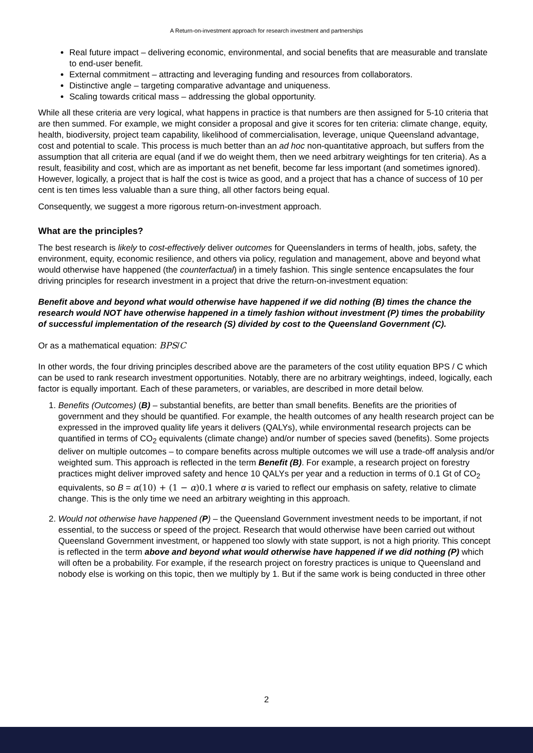A Return-on-investment approach for research investment and partnerships
Real future impact – delivering economic, environmental, and social benefits that are measurable and translate to end-user benefit.
External commitment – attracting and leveraging funding and resources from collaborators.
Distinctive angle – targeting comparative advantage and uniqueness.
Scaling towards critical mass – addressing the global opportunity.
While all these criteria are very logical, what happens in practice is that numbers are then assigned for 5-10 criteria that are then summed. For example, we might consider a proposal and give it scores for ten criteria: climate change, equity, health, biodiversity, project team capability, likelihood of commercialisation, leverage, unique Queensland advantage, cost and potential to scale. This process is much better than an ad hoc non-quantitative approach, but suffers from the assumption that all criteria are equal (and if we do weight them, then we need arbitrary weightings for ten criteria). As a result, feasibility and cost, which are as important as net benefit, become far less important (and sometimes ignored). However, logically, a project that is half the cost is twice as good, and a project that has a chance of success of 10 per cent is ten times less valuable than a sure thing, all other factors being equal.
Consequently, we suggest a more rigorous return-on-investment approach.
What are the principles?
The best research is likely to cost-effectively deliver outcomes for Queenslanders in terms of health, jobs, safety, the environment, equity, economic resilience, and others via policy, regulation and management, above and beyond what would otherwise have happened (the counterfactual) in a timely fashion. This single sentence encapsulates the four driving principles for research investment in a project that drive the return-on-investment equation:
Benefit above and beyond what would otherwise have happened if we did nothing (B) times the chance the research would NOT have otherwise happened in a timely fashion without investment (P) times the probability of successful implementation of the research (S) divided by cost to the Queensland Government (C).
Or as a mathematical equation: BPS/C
In other words, the four driving principles described above are the parameters of the cost utility equation BPS / C which can be used to rank research investment opportunities. Notably, there are no arbitrary weightings, indeed, logically, each factor is equally important. Each of these parameters, or variables, are described in more detail below.
1. Benefits (Outcomes) (B) – substantial benefits, are better than small benefits. Benefits are the priorities of government and they should be quantified. For example, the health outcomes of any health research project can be expressed in the improved quality life years it delivers (QALYs), while environmental research projects can be quantified in terms of CO<sub>2</sub> equivalents (climate change) and/or number of species saved (benefits). Some projects deliver on multiple outcomes – to compare benefits across multiple outcomes we will use a trade-off analysis and/or weighted sum. This approach is reflected in the term Benefit (B). For example, a research project on forestry practices might deliver improved safety and hence 10 QALYs per year and a reduction in terms of 0.1 Gt of CO<sub>2</sub> equivalents, so B = α(10) + (1 − α)0.1 where α is varied to reflect our emphasis on safety, relative to climate change. This is the only time we need an arbitrary weighting in this approach.
2. Would not otherwise have happened (P) – the Queensland Government investment needs to be important, if not essential, to the success or speed of the project. Research that would otherwise have been carried out without Queensland Government investment, or happened too slowly with state support, is not a high priority. This concept is reflected in the term above and beyond what would otherwise have happened if we did nothing (P) which will often be a probability. For example, if the research project on forestry practices is unique to Queensland and nobody else is working on this topic, then we multiply by 1. But if the same work is being conducted in three other
2